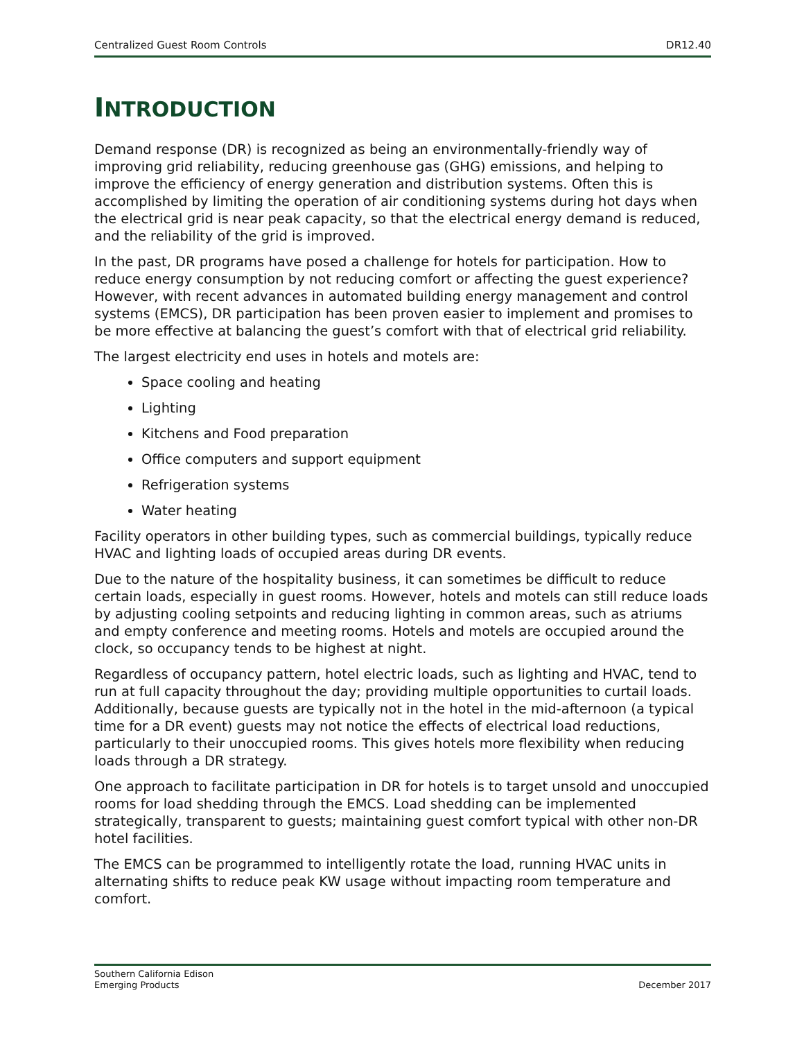Centralized Guest Room Controls DR12.40
INTRODUCTION
Demand response (DR) is recognized as being an environmentally-friendly way of improving grid reliability, reducing greenhouse gas (GHG) emissions, and helping to improve the efficiency of energy generation and distribution systems. Often this is accomplished by limiting the operation of air conditioning systems during hot days when the electrical grid is near peak capacity, so that the electrical energy demand is reduced, and the reliability of the grid is improved.
In the past, DR programs have posed a challenge for hotels for participation. How to reduce energy consumption by not reducing comfort or affecting the guest experience? However, with recent advances in automated building energy management and control systems (EMCS), DR participation has been proven easier to implement and promises to be more effective at balancing the guest’s comfort with that of electrical grid reliability.
The largest electricity end uses in hotels and motels are:
Space cooling and heating
Lighting
Kitchens and Food preparation
Office computers and support equipment
Refrigeration systems
Water heating
Facility operators in other building types, such as commercial buildings, typically reduce HVAC and lighting loads of occupied areas during DR events.
Due to the nature of the hospitality business, it can sometimes be difficult to reduce certain loads, especially in guest rooms. However, hotels and motels can still reduce loads by adjusting cooling setpoints and reducing lighting in common areas, such as atriums and empty conference and meeting rooms. Hotels and motels are occupied around the clock, so occupancy tends to be highest at night.
Regardless of occupancy pattern, hotel electric loads, such as lighting and HVAC, tend to run at full capacity throughout the day; providing multiple opportunities to curtail loads. Additionally, because guests are typically not in the hotel in the mid-afternoon (a typical time for a DR event) guests may not notice the effects of electrical load reductions, particularly to their unoccupied rooms. This gives hotels more flexibility when reducing loads through a DR strategy.
One approach to facilitate participation in DR for hotels is to target unsold and unoccupied rooms for load shedding through the EMCS. Load shedding can be implemented strategically, transparent to guests; maintaining guest comfort typical with other non-DR hotel facilities.
The EMCS can be programmed to intelligently rotate the load, running HVAC units in alternating shifts to reduce peak KW usage without impacting room temperature and comfort.
Southern California Edison
Emerging Products December 2017